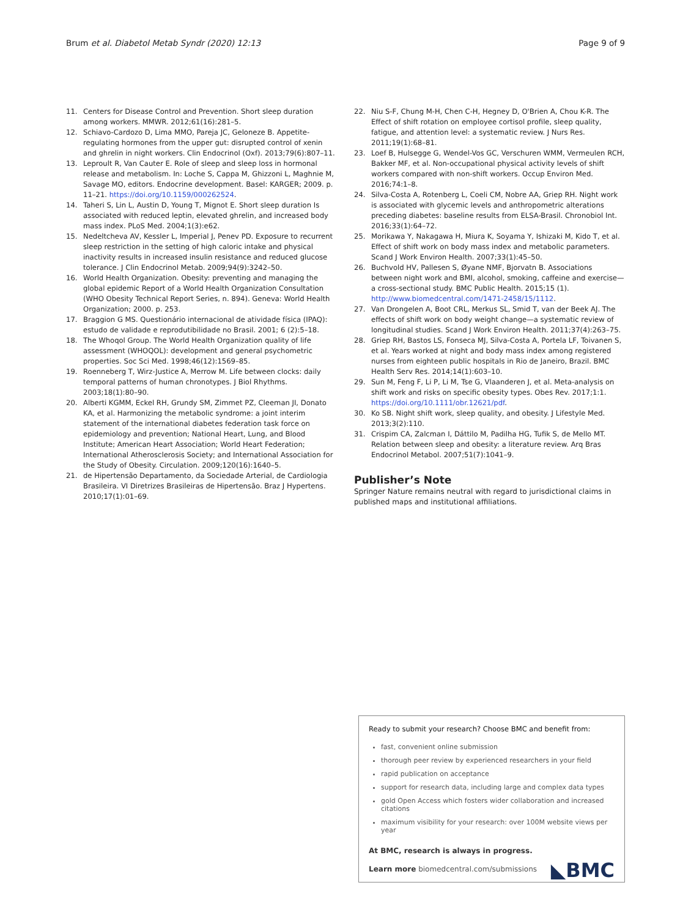Brum et al. Diabetol Metab Syndr (2020) 12:13 Page 9 of 9
11. Centers for Disease Control and Prevention. Short sleep duration among workers. MMWR. 2012;61(16):281–5.
12. Schiavo-Cardozo D, Lima MMO, Pareja JC, Geloneze B. Appetite-regulating hormones from the upper gut: disrupted control of xenin and ghrelin in night workers. Clin Endocrinol (Oxf). 2013;79(6):807–11.
13. Leproult R, Van Cauter E. Role of sleep and sleep loss in hormonal release and metabolism. In: Loche S, Cappa M, Ghizzoni L, Maghnie M, Savage MO, editors. Endocrine development. Basel: KARGER; 2009. p. 11–21. https://doi.org/10.1159/000262524.
14. Taheri S, Lin L, Austin D, Young T, Mignot E. Short sleep duration Is associated with reduced leptin, elevated ghrelin, and increased body mass index. PLoS Med. 2004;1(3):e62.
15. Nedeltcheva AV, Kessler L, Imperial J, Penev PD. Exposure to recurrent sleep restriction in the setting of high caloric intake and physical inactivity results in increased insulin resistance and reduced glucose tolerance. J Clin Endocrinol Metab. 2009;94(9):3242–50.
16. World Health Organization. Obesity: preventing and managing the global epidemic Report of a World Health Organization Consultation (WHO Obesity Technical Report Series, n. 894). Geneva: World Health Organization; 2000. p. 253.
17. Braggion G MS. Questionário internacional de atividade física (IPAQ): estudo de validade e reprodutibilidade no Brasil. 2001; 6 (2):5–18.
18. The Whoqol Group. The World Health Organization quality of life assessment (WHOQOL): development and general psychometric properties. Soc Sci Med. 1998;46(12):1569–85.
19. Roenneberg T, Wirz-Justice A, Merrow M. Life between clocks: daily temporal patterns of human chronotypes. J Biol Rhythms. 2003;18(1):80–90.
20. Alberti KGMM, Eckel RH, Grundy SM, Zimmet PZ, Cleeman JI, Donato KA, et al. Harmonizing the metabolic syndrome: a joint interim statement of the international diabetes federation task force on epidemiology and prevention; National Heart, Lung, and Blood Institute; American Heart Association; World Heart Federation; International Atherosclerosis Society; and International Association for the Study of Obesity. Circulation. 2009;120(16):1640–5.
21. de Hipertensão Departamento, da Sociedade Arterial, de Cardiologia Brasileira. VI Diretrizes Brasileiras de Hipertensão. Braz J Hypertens. 2010;17(1):01–69.
22. Niu S-F, Chung M-H, Chen C-H, Hegney D, O'Brien A, Chou K-R. The Effect of shift rotation on employee cortisol profile, sleep quality, fatigue, and attention level: a systematic review. J Nurs Res. 2011;19(1):68–81.
23. Loef B, Hulsegge G, Wendel-Vos GC, Verschuren WMM, Vermeulen RCH, Bakker MF, et al. Non-occupational physical activity levels of shift workers compared with non-shift workers. Occup Environ Med. 2016;74:1–8.
24. Silva-Costa A, Rotenberg L, Coeli CM, Nobre AA, Griep RH. Night work is associated with glycemic levels and anthropometric alterations preceding diabetes: baseline results from ELSA-Brasil. Chronobiol Int. 2016;33(1):64–72.
25. Morikawa Y, Nakagawa H, Miura K, Soyama Y, Ishizaki M, Kido T, et al. Effect of shift work on body mass index and metabolic parameters. Scand J Work Environ Health. 2007;33(1):45–50.
26. Buchvold HV, Pallesen S, Øyane NMF, Bjorvatn B. Associations between night work and BMI, alcohol, smoking, caffeine and exercise—a cross-sectional study. BMC Public Health. 2015;15 (1). http://www.biomedcentral.com/1471-2458/15/1112.
27. Van Drongelen A, Boot CRL, Merkus SL, Smid T, van der Beek AJ. The effects of shift work on body weight change—a systematic review of longitudinal studies. Scand J Work Environ Health. 2011;37(4):263–75.
28. Griep RH, Bastos LS, Fonseca MJ, Silva-Costa A, Portela LF, Toivanen S, et al. Years worked at night and body mass index among registered nurses from eighteen public hospitals in Rio de Janeiro, Brazil. BMC Health Serv Res. 2014;14(1):603–10.
29. Sun M, Feng F, Li P, Li M, Tse G, Vlaanderen J, et al. Meta-analysis on shift work and risks on specific obesity types. Obes Rev. 2017;1:1. https://doi.org/10.1111/obr.12621/pdf.
30. Ko SB. Night shift work, sleep quality, and obesity. J Lifestyle Med. 2013;3(2):110.
31. Crispim CA, Zalcman I, Dáttilo M, Padilha HG, Tufik S, de Mello MT. Relation between sleep and obesity: a literature review. Arq Bras Endocrinol Metabol. 2007;51(7):1041–9.
Publisher’s Note
Springer Nature remains neutral with regard to jurisdictional claims in published maps and institutional affiliations.
Ready to submit your research? Choose BMC and benefit from:
fast, convenient online submission
thorough peer review by experienced researchers in your field
rapid publication on acceptance
support for research data, including large and complex data types
gold Open Access which fosters wider collaboration and increased citations
maximum visibility for your research: over 100M website views per year
At BMC, research is always in progress.
◣BMC
Learn more biomedcentral.com/submissions